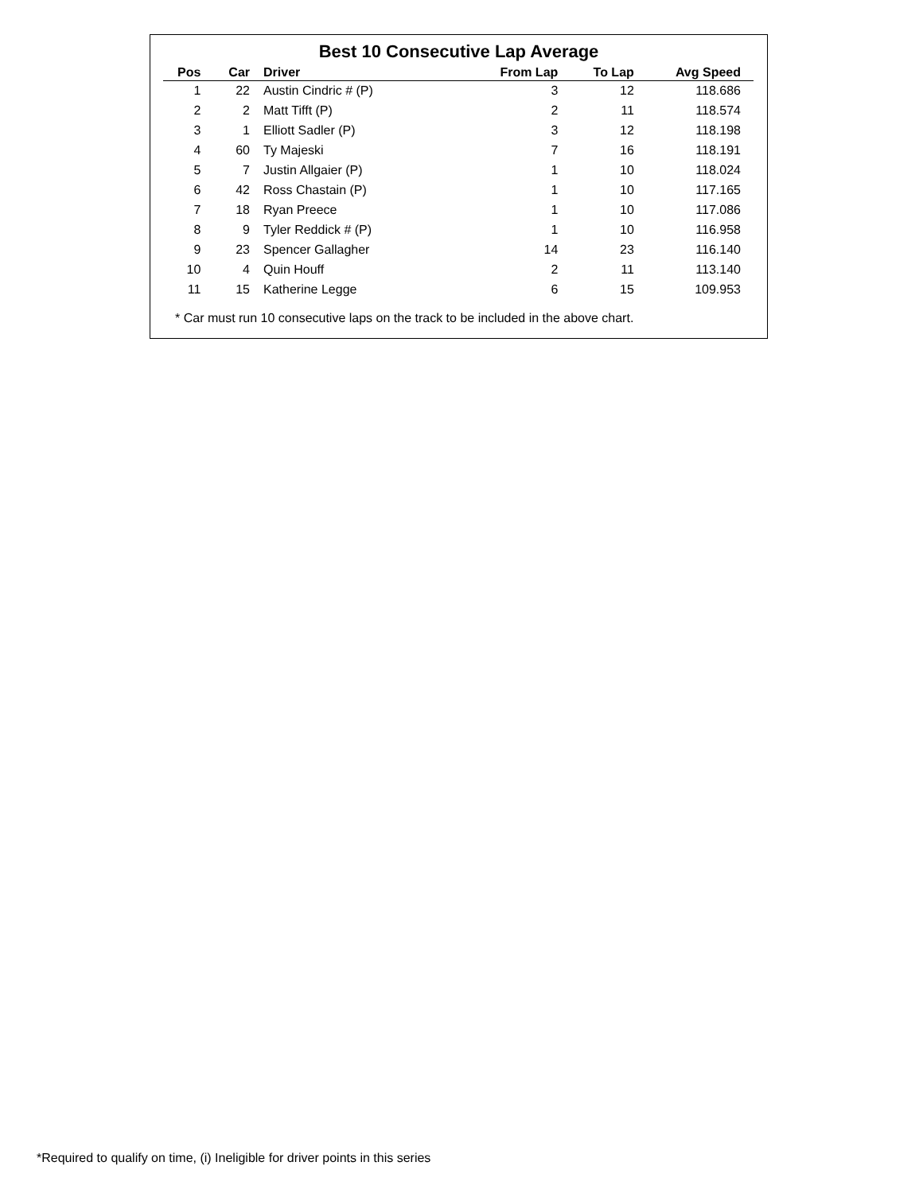Best 10 Consecutive Lap Average
| Pos | Car | Driver | From Lap | To Lap | Avg Speed |
| --- | --- | --- | --- | --- | --- |
| 1 | 22 | Austin Cindric # (P) | 3 | 12 | 118.686 |
| 2 | 2 | Matt Tifft (P) | 2 | 11 | 118.574 |
| 3 | 1 | Elliott Sadler (P) | 3 | 12 | 118.198 |
| 4 | 60 | Ty Majeski | 7 | 16 | 118.191 |
| 5 | 7 | Justin Allgaier (P) | 1 | 10 | 118.024 |
| 6 | 42 | Ross Chastain (P) | 1 | 10 | 117.165 |
| 7 | 18 | Ryan Preece | 1 | 10 | 117.086 |
| 8 | 9 | Tyler Reddick # (P) | 1 | 10 | 116.958 |
| 9 | 23 | Spencer Gallagher | 14 | 23 | 116.140 |
| 10 | 4 | Quin Houff | 2 | 11 | 113.140 |
| 11 | 15 | Katherine Legge | 6 | 15 | 109.953 |
* Car must run 10 consecutive laps on the track to be included in the above chart.
*Required to qualify on time, (i) Ineligible for driver points in this series